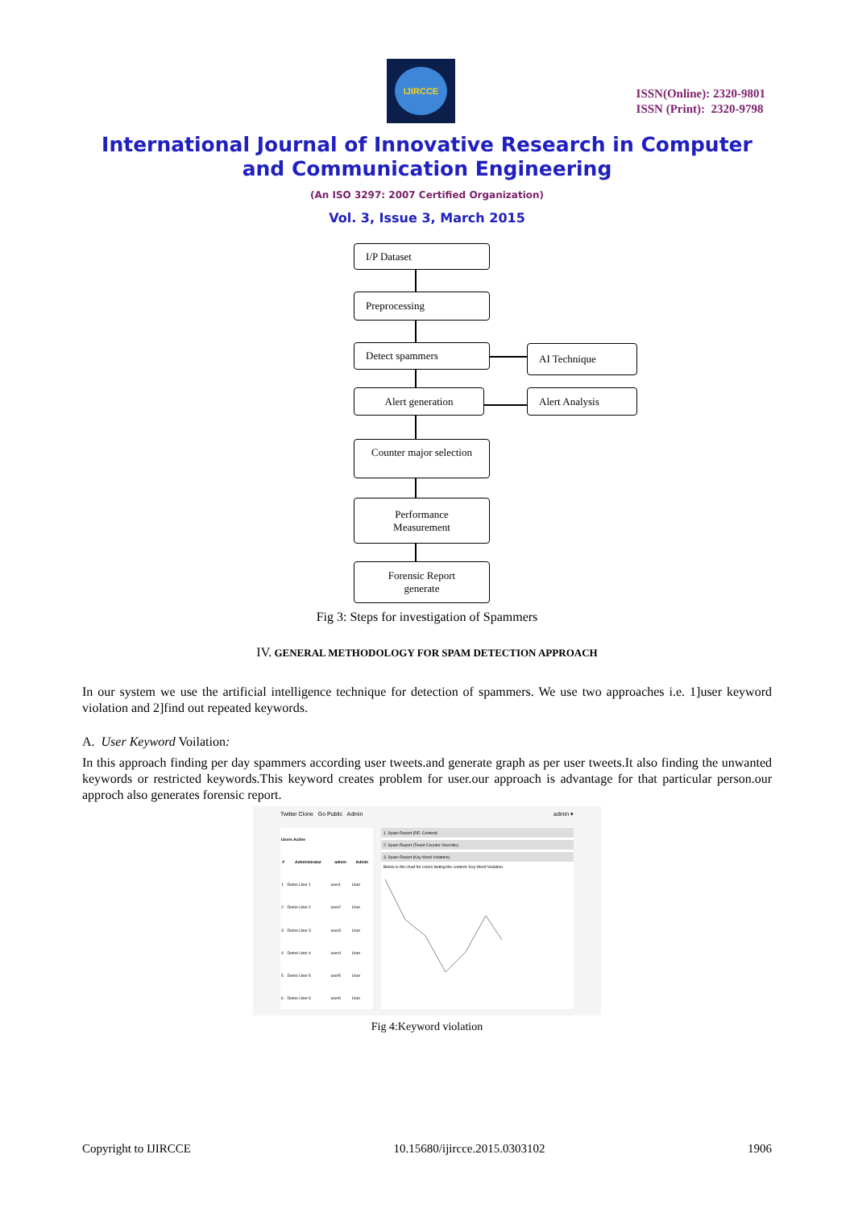IJIRCCE
ISSN(Online): 2320-9801
ISSN (Print): 2320-9798
International Journal of Innovative Research in Computer
and Communication Engineering
(An ISO 3297: 2007 Certified Organization)
Vol. 3, Issue 3, March 2015
I/P Dataset
Preprocessing
Detect spammers AI Technique
Alert generation Alert Analysis
Counter major selection
Performance
Measurement
Forensic Report
generate
Fig 3: Steps for investigation of Spammers
IV. GENERAL METHODOLOGY FOR SPAM DETECTION APPROACH
In our system we use the artificial intelligence technique for detection of spammers. We use two approaches i.e. 1]user keyword violation and 2]find out repeated keywords.
A. User Keyword Voilation:
In this approach finding per day spammers according user tweets.and generate graph as per user tweets.It also finding the unwanted keywords or restricted keywords.This keyword creates problem for user.our approach is advantage for that particular person.our approch also generates forensic report.
Twitter Clone Go Public Admin admin ▾
| Users Active | | | |
| --- | --- | --- | --- |
| # | Administrator | admin | Admin |
| 1 | Demo User 1 | user1 | User |
| 2 | Demo User 2 | user2 | User |
| 3 | Demo User 3 | user3 | User |
| 4 | Demo User 4 | user4 | User |
| 5 | Demo User 5 | user5 | User |
| 6 | Demo User 6 | user6 | User |
1. Spam Report (RE: Content)
2. Spam Report (Tweet Counter Override)
3. Spam Report (Key Word Violation)
Below is the chart for Users tiwting the content: Key Word Violation.
Fig 4:Keyword violation
Copyright to IJIRCCE 10.15680/ijircce.2015.0303102 1906